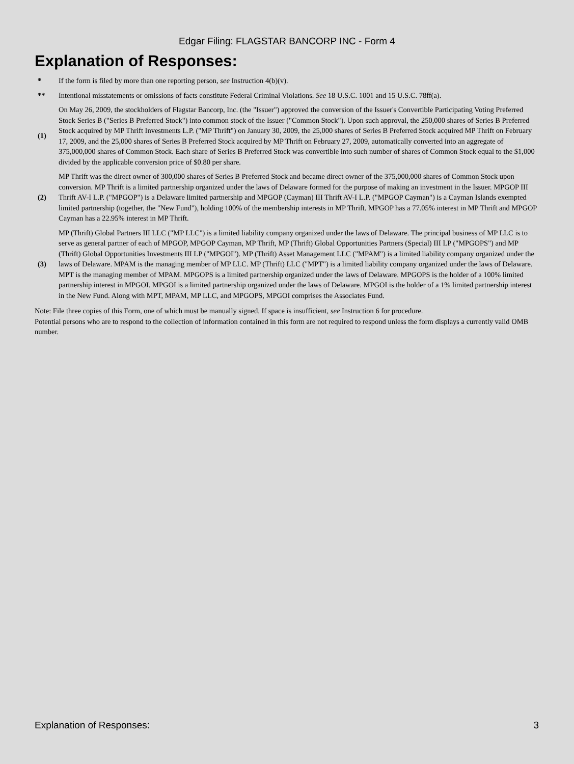Edgar Filing: FLAGSTAR BANCORP INC - Form 4
Explanation of Responses:
| * | If the form is filed by more than one reporting person, see Instruction 4(b)(v). |
| ** | Intentional misstatements or omissions of facts constitute Federal Criminal Violations. See 18 U.S.C. 1001 and 15 U.S.C. 78ff(a). |
| (1) | On May 26, 2009, the stockholders of Flagstar Bancorp, Inc. (the "Issuer") approved the conversion of the Issuer's Convertible Participating Voting Preferred Stock Series B ("Series B Preferred Stock") into common stock of the Issuer ("Common Stock"). Upon such approval, the 250,000 shares of Series B Preferred Stock acquired by MP Thrift Investments L.P. ("MP Thrift") on January 30, 2009, the 25,000 shares of Series B Preferred Stock acquired MP Thrift on February 17, 2009, and the 25,000 shares of Series B Preferred Stock acquired by MP Thrift on February 27, 2009, automatically converted into an aggregate of 375,000,000 shares of Common Stock. Each share of Series B Preferred Stock was convertible into such number of shares of Common Stock equal to the $1,000 divided by the applicable conversion price of $0.80 per share. |
| (2) | MP Thrift was the direct owner of 300,000 shares of Series B Preferred Stock and became direct owner of the 375,000,000 shares of Common Stock upon conversion. MP Thrift is a limited partnership organized under the laws of Delaware formed for the purpose of making an investment in the Issuer. MPGOP III Thrift AV-I L.P. ("MPGOP") is a Delaware limited partnership and MPGOP (Cayman) III Thrift AV-I L.P. ("MPGOP Cayman") is a Cayman Islands exempted limited partnership (together, the "New Fund"), holding 100% of the membership interests in MP Thrift. MPGOP has a 77.05% interest in MP Thrift and MPGOP Cayman has a 22.95% interest in MP Thrift. |
| (3) | MP (Thrift) Global Partners III LLC ("MP LLC") is a limited liability company organized under the laws of Delaware. The principal business of MP LLC is to serve as general partner of each of MPGOP, MPGOP Cayman, MP Thrift, MP (Thrift) Global Opportunities Partners (Special) III LP ("MPGOPS") and MP (Thrift) Global Opportunities Investments III LP ("MPGOI"). MP (Thrift) Asset Management LLC ("MPAM") is a limited liability company organized under the laws of Delaware. MPAM is the managing member of MP LLC. MP (Thrift) LLC ("MPT") is a limited liability company organized under the laws of Delaware. MPT is the managing member of MPAM. MPGOPS is a limited partnership organized under the laws of Delaware. MPGOPS is the holder of a 100% limited partnership interest in MPGOI. MPGOI is a limited partnership organized under the laws of Delaware. MPGOI is the holder of a 1% limited partnership interest in the New Fund. Along with MPT, MPAM, MP LLC, and MPGOPS, MPGOI comprises the Associates Fund. |
Note: File three copies of this Form, one of which must be manually signed. If space is insufficient, see Instruction 6 for procedure.
Potential persons who are to respond to the collection of information contained in this form are not required to respond unless the form displays a currently valid OMB number.
Explanation of Responses: 3